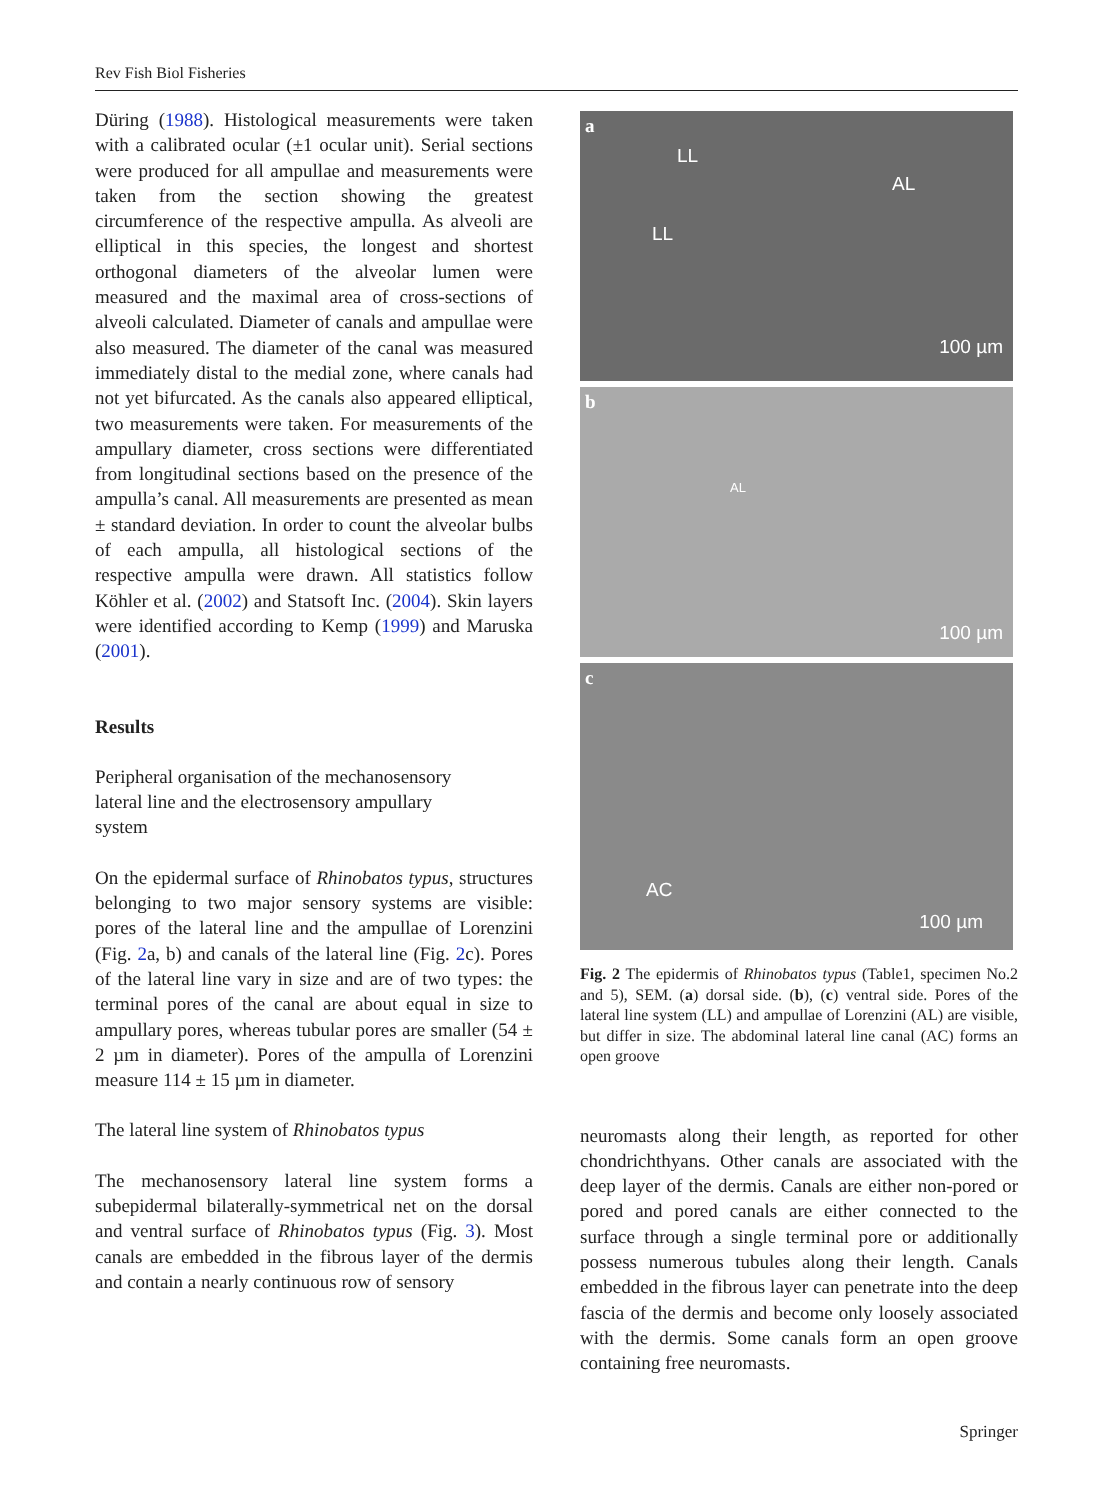Rev Fish Biol Fisheries
Düring (1988). Histological measurements were taken with a calibrated ocular (±1 ocular unit). Serial sections were produced for all ampullae and measurements were taken from the section showing the greatest circumference of the respective ampulla. As alveoli are elliptical in this species, the longest and shortest orthogonal diameters of the alveolar lumen were measured and the maximal area of cross-sections of alveoli calculated. Diameter of canals and ampullae were also measured. The diameter of the canal was measured immediately distal to the medial zone, where canals had not yet bifurcated. As the canals also appeared elliptical, two measurements were taken. For measurements of the ampullary diameter, cross sections were differentiated from longitudinal sections based on the presence of the ampulla’s canal. All measurements are presented as mean ± standard deviation. In order to count the alveolar bulbs of each ampulla, all histological sections of the respective ampulla were drawn. All statistics follow Köhler et al. (2002) and Statsoft Inc. (2004). Skin layers were identified according to Kemp (1999) and Maruska (2001).
Results
Peripheral organisation of the mechanosensory
lateral line and the electrosensory ampullary
system
On the epidermal surface of Rhinobatos typus, structures belonging to two major sensory systems are visible: pores of the lateral line and the ampullae of Lorenzini (Fig. 2a, b) and canals of the lateral line (Fig. 2c). Pores of the lateral line vary in size and are of two types: the terminal pores of the canal are about equal in size to ampullary pores, whereas tubular pores are smaller (54 ± 2 µm in diameter). Pores of the ampulla of Lorenzini measure 114 ± 15 µm in diameter.
The lateral line system of Rhinobatos typus
The mechanosensory lateral line system forms a subepidermal bilaterally-symmetrical net on the dorsal and ventral surface of Rhinobatos typus (Fig. 3). Most canals are embedded in the fibrous layer of the dermis and contain a nearly continuous row of sensory
a
LL
LL
AL
100 µm
b
AL
100 µm
c
AC
100 µm
Fig. 2 The epidermis of Rhinobatos typus (Table1, specimen No.2 and 5), SEM. (a) dorsal side. (b), (c) ventral side. Pores of the lateral line system (LL) and ampullae of Lorenzini (AL) are visible, but differ in size. The abdominal lateral line canal (AC) forms an open groove
neuromasts along their length, as reported for other chondrichthyans. Other canals are associated with the deep layer of the dermis. Canals are either non-pored or pored and pored canals are either connected to the surface through a single terminal pore or additionally possess numerous tubules along their length. Canals embedded in the fibrous layer can penetrate into the deep fascia of the dermis and become only loosely associated with the dermis. Some canals form an open groove containing free neuromasts.
Springer